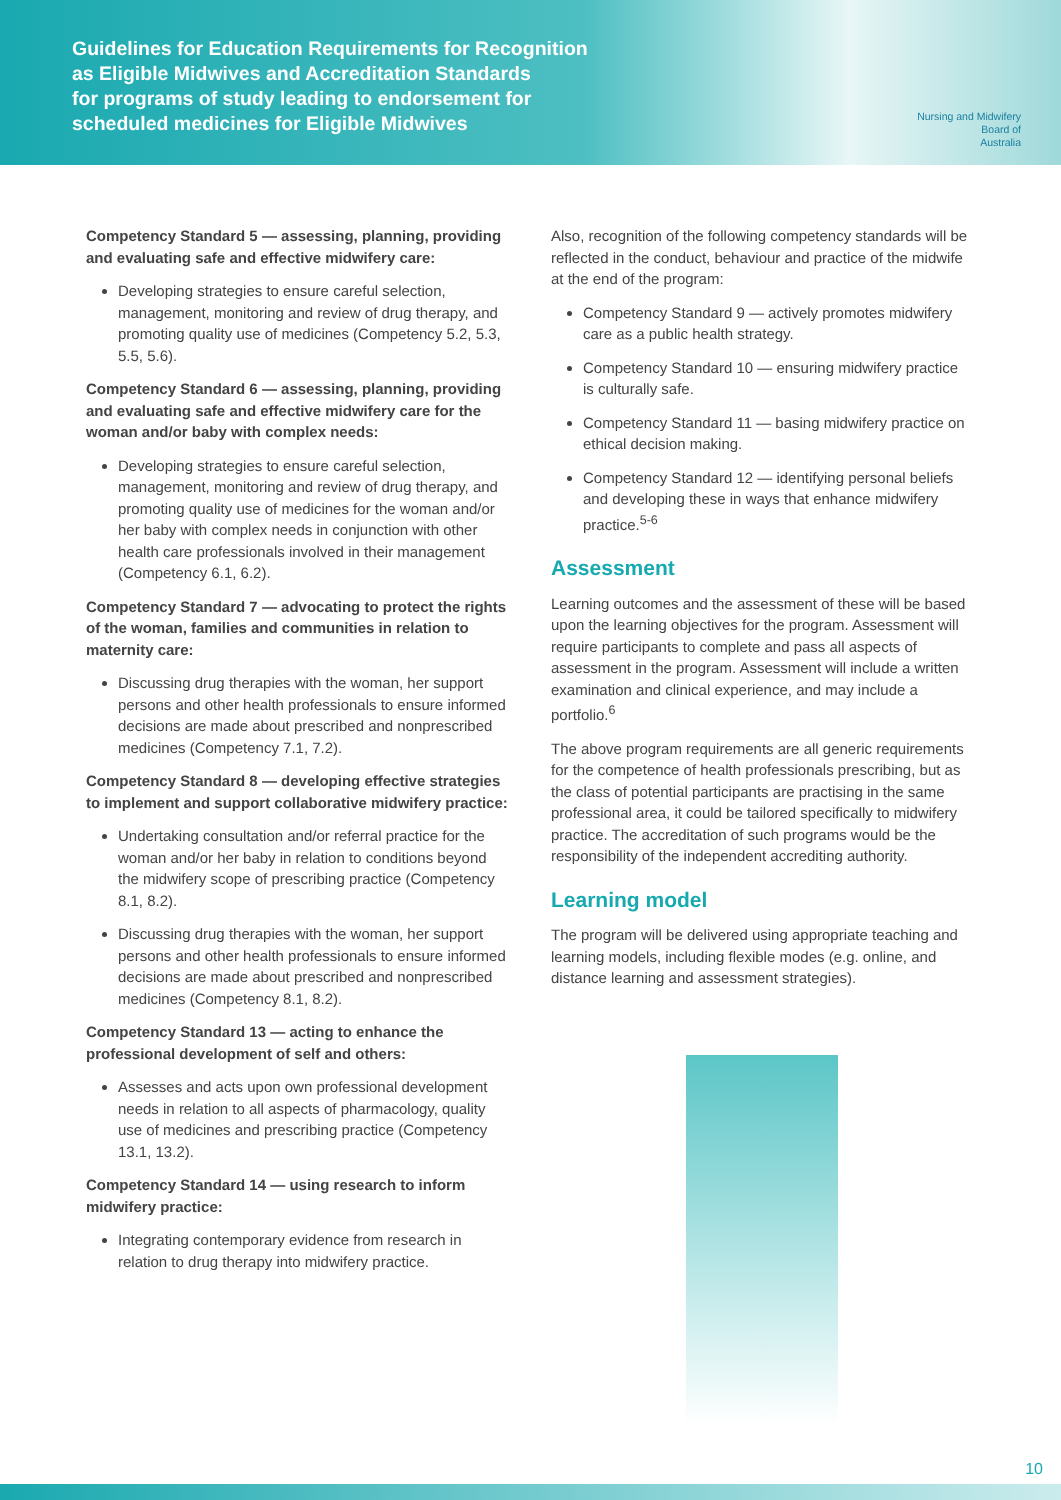Guidelines for Education Requirements for Recognition
as Eligible Midwives and Accreditation Standards
for programs of study leading to endorsement for
scheduled medicines for Eligible Midwives
Nursing and Midwifery
Board of
Australia
Competency Standard 5 — assessing, planning, providing and evaluating safe and effective midwifery care:
Developing strategies to ensure careful selection, management, monitoring and review of drug therapy, and promoting quality use of medicines (Competency 5.2, 5.3, 5.5, 5.6).
Competency Standard 6 — assessing, planning, providing and evaluating safe and effective midwifery care for the woman and/or baby with complex needs:
Developing strategies to ensure careful selection, management, monitoring and review of drug therapy, and promoting quality use of medicines for the woman and/or her baby with complex needs in conjunction with other health care professionals involved in their management (Competency 6.1, 6.2).
Competency Standard 7 — advocating to protect the rights of the woman, families and communities in relation to maternity care:
Discussing drug therapies with the woman, her support persons and other health professionals to ensure informed decisions are made about prescribed and nonprescribed medicines (Competency 7.1, 7.2).
Competency Standard 8 — developing effective strategies to implement and support collaborative midwifery practice:
Undertaking consultation and/or referral practice for the woman and/or her baby in relation to conditions beyond the midwifery scope of prescribing practice (Competency 8.1, 8.2).
Discussing drug therapies with the woman, her support persons and other health professionals to ensure informed decisions are made about prescribed and nonprescribed medicines (Competency 8.1, 8.2).
Competency Standard 13 — acting to enhance the professional development of self and others:
Assesses and acts upon own professional development needs in relation to all aspects of pharmacology, quality use of medicines and prescribing practice (Competency 13.1, 13.2).
Competency Standard 14 — using research to inform midwifery practice:
Integrating contemporary evidence from research in relation to drug therapy into midwifery practice.
Also, recognition of the following competency standards will be reflected in the conduct, behaviour and practice of the midwife at the end of the program:
Competency Standard 9 — actively promotes midwifery care as a public health strategy.
Competency Standard 10 — ensuring midwifery practice is culturally safe.
Competency Standard 11 — basing midwifery practice on ethical decision making.
Competency Standard 12 — identifying personal beliefs and developing these in ways that enhance midwifery practice.<sup>5-6</sup>
Assessment
Learning outcomes and the assessment of these will be based upon the learning objectives for the program. Assessment will require participants to complete and pass all aspects of assessment in the program. Assessment will include a written examination and clinical experience, and may include a portfolio.<sup>6</sup>
The above program requirements are all generic requirements for the competence of health professionals prescribing, but as the class of potential participants are practising in the same professional area, it could be tailored specifically to midwifery practice. The accreditation of such programs would be the responsibility of the independent accrediting authority.
Learning model
The program will be delivered using appropriate teaching and learning models, including flexible modes (e.g. online, and distance learning and assessment strategies).
10